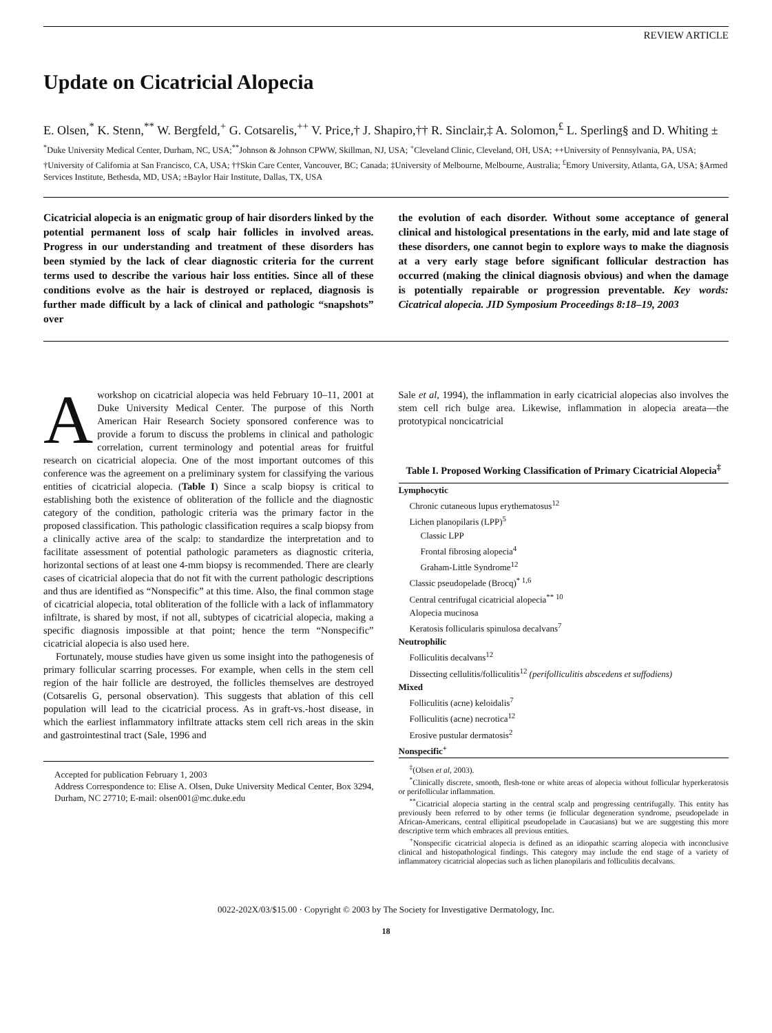REVIEW ARTICLE
Update on Cicatricial Alopecia
E. Olsen,<sup>*</sup> K. Stenn,<sup>**</sup> W. Bergfeld,<sup>+</sup> G. Cotsarelis,<sup>++</sup> V. Price,† J. Shapiro,†† R. Sinclair,‡ A. Solomon,<sup>£</sup> L. Sperling§ and D. Whiting ±
<sup>*</sup> Duke University Medical Center, Durham, NC, USA;<sup>**</sup>Johnson & Johnson CPWW, Skillman, NJ, USA; <sup>+</sup>Cleveland Clinic, Cleveland, OH, USA; ++University of Pennsylvania, PA, USA; †University of California at San Francisco, CA, USA; ††Skin Care Center, Vancouver, BC; Canada; ‡University of Melbourne, Melbourne, Australia; <sup>£</sup>Emory University, Atlanta, GA, USA; §Armed Services Institute, Bethesda, MD, USA; ±Baylor Hair Institute, Dallas, TX, USA
Cicatricial alopecia is an enigmatic group of hair disorders linked by the potential permanent loss of scalp hair follicles in involved areas. Progress in our understanding and treatment of these disorders has been stymied by the lack of clear diagnostic criteria for the current terms used to describe the various hair loss entities. Since all of these conditions evolve as the hair is destroyed or replaced, diagnosis is further made difficult by a lack of clinical and pathologic “snapshots” over
the evolution of each disorder. Without some acceptance of general clinical and histological presentations in the early, mid and late stage of these disorders, one cannot begin to explore ways to make the diagnosis at a very early stage before significant follicular destraction has occurred (making the clinical diagnosis obvious) and when the damage is potentially repairable or progression preventable. Key words: Cicatrical alopecia. JID Symposium Proceedings 8:18–19, 2003
A workshop on cicatricial alopecia was held February 10–11, 2001 at Duke University Medical Center. The purpose of this North American Hair Research Society sponsored conference was to provide a forum to discuss the problems in clinical and pathologic correlation, current terminology and potential areas for fruitful research on cicatricial alopecia. One of the most important outcomes of this conference was the agreement on a preliminary system for classifying the various entities of cicatricial alopecia. (Table I) Since a scalp biopsy is critical to establishing both the existence of obliteration of the follicle and the diagnostic category of the condition, pathologic criteria was the primary factor in the proposed classification. This pathologic classification requires a scalp biopsy from a clinically active area of the scalp: to standardize the interpretation and to facilitate assessment of potential pathologic parameters as diagnostic criteria, horizontal sections of at least one 4-mm biopsy is recommended. There are clearly cases of cicatricial alopecia that do not fit with the current pathologic descriptions and thus are identified as “Nonspecific” at this time. Also, the final common stage of cicatricial alopecia, total obliteration of the follicle with a lack of inflammatory infiltrate, is shared by most, if not all, subtypes of cicatricial alopecia, making a specific diagnosis impossible at that point; hence the term “Nonspecific” cicatricial alopecia is also used here.
Fortunately, mouse studies have given us some insight into the pathogenesis of primary follicular scarring processes. For example, when cells in the stem cell region of the hair follicle are destroyed, the follicles themselves are destroyed (Cotsarelis G, personal observation). This suggests that ablation of this cell population will lead to the cicatricial process. As in graft-vs.-host disease, in which the earliest inflammatory infiltrate attacks stem cell rich areas in the skin and gastrointestinal tract (Sale, 1996 and
Accepted for publication February 1, 2003
Address Correspondence to: Elise A. Olsen, Duke University Medical Center, Box 3294, Durham, NC 27710; E-mail: olsen001@mc.duke.edu
Sale et al, 1994), the inflammation in early cicatricial alopecias also involves the stem cell rich bulge area. Likewise, inflammation in alopecia areata—the prototypical noncicatricial
Table I. Proposed Working Classification of Primary Cicatricial Alopecia<sup>‡</sup>
| Lymphocytic |
| Chronic cutaneous lupus erythematosus<sup>12</sup> |
| Lichen planopilaris (LPP)<sup>5</sup> |
| Classic LPP |
| Frontal fibrosing alopecia<sup>4</sup> |
| Graham-Little Syndrome<sup>12</sup> |
| Classic pseudopelade (Brocq)<sup>* 1,6</sup> |
| Central centrifugal cicatricial alopecia<sup>** 10</sup> |
| Alopecia mucinosa |
| Keratosis follicularis spinulosa decalvans<sup>7</sup> |
| Neutrophilic |
| Folliculitis decalvans<sup>12</sup> |
| Dissecting cellulitis/folliculitis<sup>12</sup> (perifolliculitis abscedens et suffodiens) |
| Mixed |
| Folliculitis (acne) keloidalis<sup>7</sup> |
| Folliculitis (acne) necrotica<sup>12</sup> |
| Erosive pustular dermatosis<sup>2</sup> |
| Nonspecific<sup>+</sup> |
<sup>‡</sup> (Olsen et al, 2003).
<sup>*</sup> Clinically discrete, smooth, flesh-tone or white areas of alopecia without follicular hyperkeratosis or perifollicular inflammation.
<sup>**</sup> Cicatricial alopecia starting in the central scalp and progressing centrifugally. This entity has previously been referred to by other terms (ie follicular degeneration syndrome, pseudopelade in African-Americans, central ellipitical pseudopelade in Caucasians) but we are suggesting this more descriptive term which embraces all previous entities.
<sup>+</sup>Nonspecific cicatricial alopecia is defined as an idiopathic scarring alopecia with inconclusive clinical and histopathological findings. This category may include the end stage of a variety of inflammatory cicatricial alopecias such as lichen planopilaris and folliculitis decalvans.
0022-202X/03/$15.00 · Copyright © 2003 by The Society for Investigative Dermatology, Inc.
18